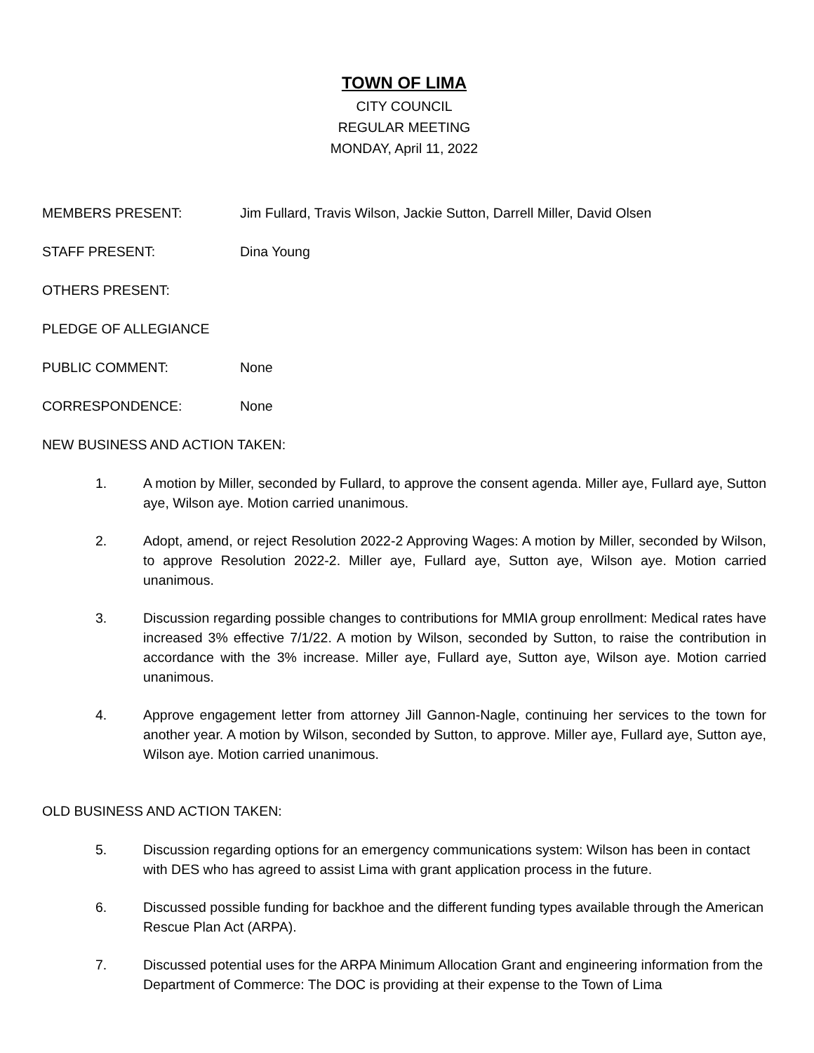TOWN OF LIMA
CITY COUNCIL
REGULAR MEETING
MONDAY, April 11, 2022
MEMBERS PRESENT: Jim Fullard, Travis Wilson, Jackie Sutton, Darrell Miller, David Olsen
STAFF PRESENT: Dina Young
OTHERS PRESENT:
PLEDGE OF ALLEGIANCE
PUBLIC COMMENT: None
CORRESPONDENCE: None
NEW BUSINESS AND ACTION TAKEN:
1. A motion by Miller, seconded by Fullard, to approve the consent agenda. Miller aye, Fullard aye, Sutton aye, Wilson aye. Motion carried unanimous.
2. Adopt, amend, or reject Resolution 2022-2 Approving Wages: A motion by Miller, seconded by Wilson, to approve Resolution 2022-2. Miller aye, Fullard aye, Sutton aye, Wilson aye. Motion carried unanimous.
3. Discussion regarding possible changes to contributions for MMIA group enrollment: Medical rates have increased 3% effective 7/1/22. A motion by Wilson, seconded by Sutton, to raise the contribution in accordance with the 3% increase. Miller aye, Fullard aye, Sutton aye, Wilson aye. Motion carried unanimous.
4. Approve engagement letter from attorney Jill Gannon-Nagle, continuing her services to the town for another year. A motion by Wilson, seconded by Sutton, to approve. Miller aye, Fullard aye, Sutton aye, Wilson aye. Motion carried unanimous.
OLD BUSINESS AND ACTION TAKEN:
5. Discussion regarding options for an emergency communications system: Wilson has been in contact with DES who has agreed to assist Lima with grant application process in the future.
6. Discussed possible funding for backhoe and the different funding types available through the American Rescue Plan Act (ARPA).
7. Discussed potential uses for the ARPA Minimum Allocation Grant and engineering information from the Department of Commerce: The DOC is providing at their expense to the Town of Lima